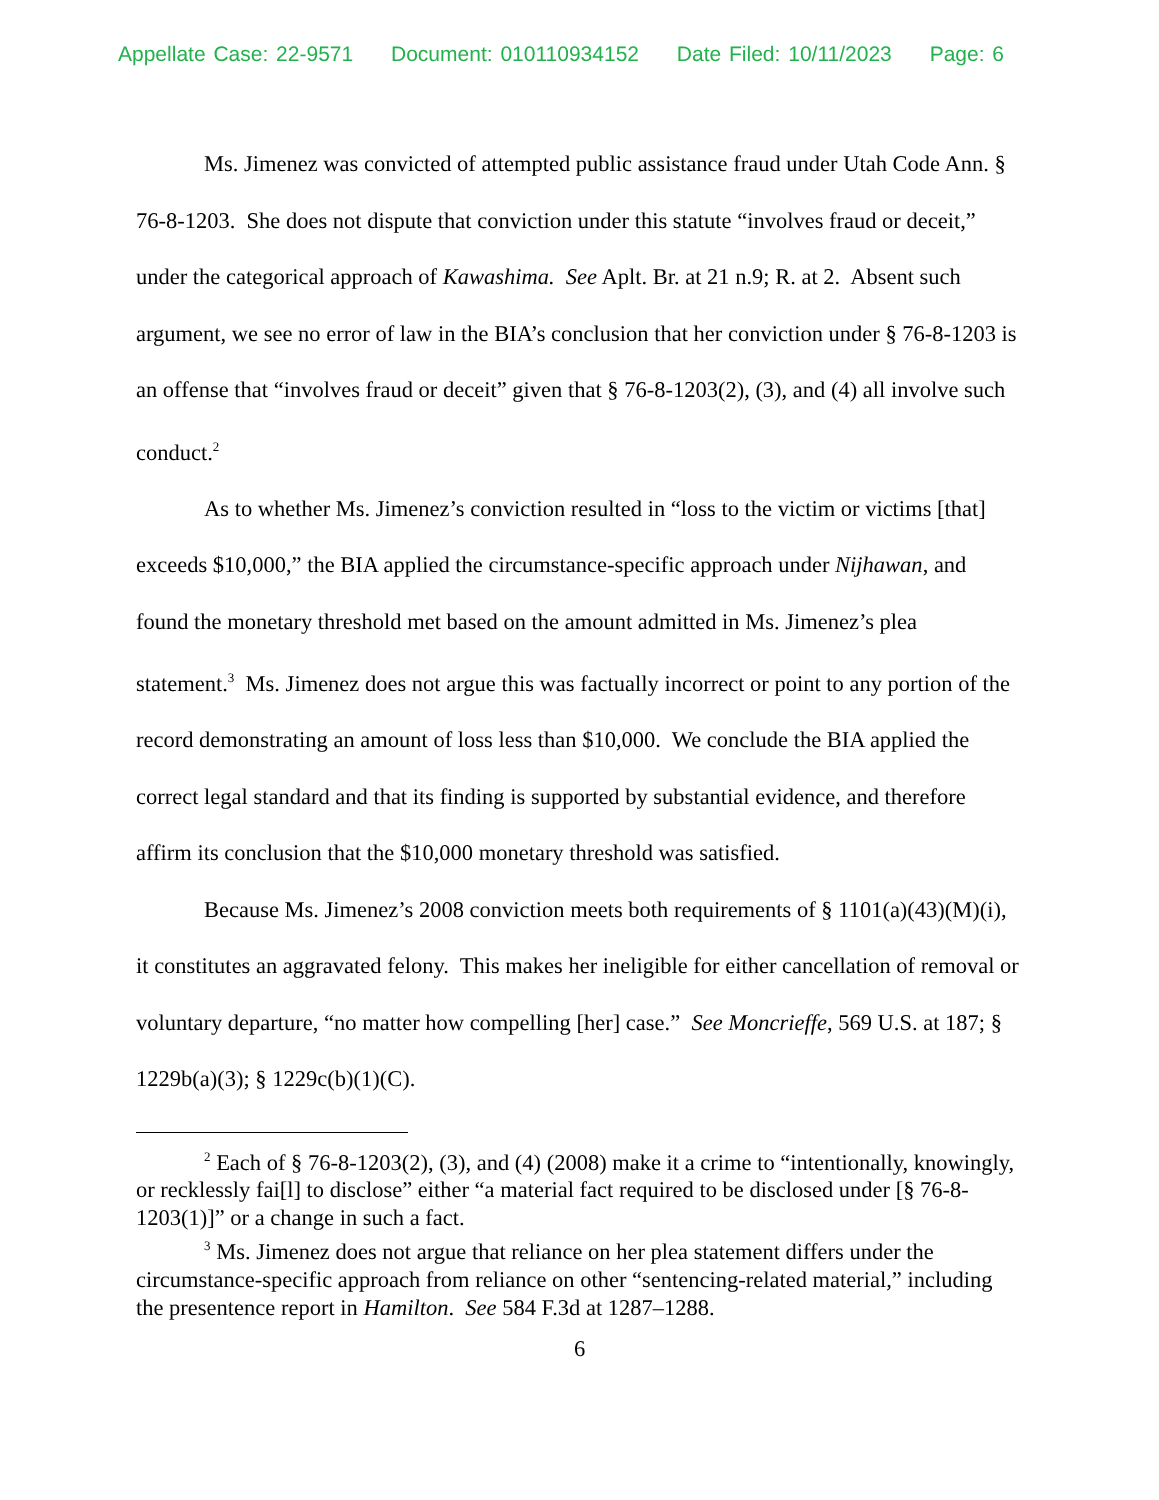Appellate Case: 22-9571 Document: 010110934152 Date Filed: 10/11/2023 Page: 6
Ms. Jimenez was convicted of attempted public assistance fraud under Utah Code Ann. § 76-8-1203. She does not dispute that conviction under this statute “involves fraud or deceit,” under the categorical approach of Kawashima. See Aplt. Br. at 21 n.9; R. at 2. Absent such argument, we see no error of law in the BIA’s conclusion that her conviction under § 76-8-1203 is an offense that “involves fraud or deceit” given that § 76-8-1203(2), (3), and (4) all involve such conduct.<sup>2</sup>
As to whether Ms. Jimenez’s conviction resulted in “loss to the victim or victims [that] exceeds $10,000,” the BIA applied the circumstance-specific approach under Nijhawan, and found the monetary threshold met based on the amount admitted in Ms. Jimenez’s plea statement.<sup>3</sup> Ms. Jimenez does not argue this was factually incorrect or point to any portion of the record demonstrating an amount of loss less than $10,000. We conclude the BIA applied the correct legal standard and that its finding is supported by substantial evidence, and therefore affirm its conclusion that the $10,000 monetary threshold was satisfied.
Because Ms. Jimenez’s 2008 conviction meets both requirements of § 1101(a)(43)(M)(i), it constitutes an aggravated felony. This makes her ineligible for either cancellation of removal or voluntary departure, “no matter how compelling [her] case.” See Moncrieffe, 569 U.S. at 187; § 1229b(a)(3); § 1229c(b)(1)(C).
<sup>2</sup> Each of § 76-8-1203(2), (3), and (4) (2008) make it a crime to “intentionally, knowingly, or recklessly fai[l] to disclose” either “a material fact required to be disclosed under [§ 76-8-1203(1)]” or a change in such a fact.
<sup>3</sup> Ms. Jimenez does not argue that reliance on her plea statement differs under the circumstance-specific approach from reliance on other “sentencing-related material,” including the presentence report in Hamilton. See 584 F.3d at 1287–1288.
6